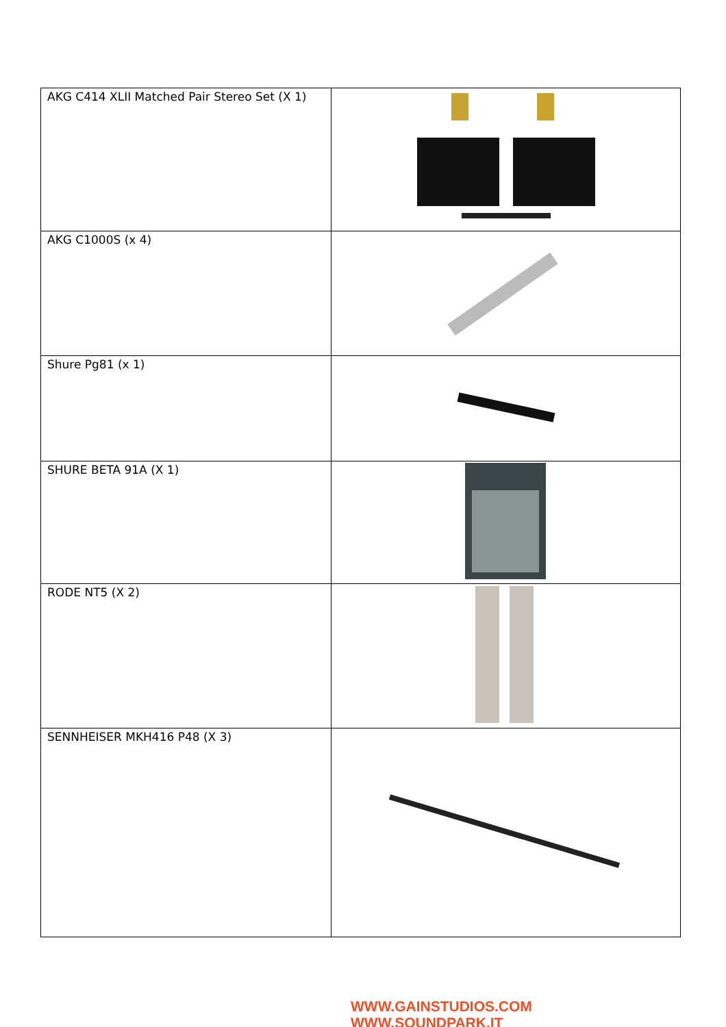| AKG C414 XLII Matched Pair Stereo Set (X 1) | |
| AKG C1000S (x 4) | |
| Shure Pg81 (x 1) | |
| SHURE BETA 91A (X 1) | |
| RODE NT5 (X 2) | |
| SENNHEISER MKH416 P48 (X 3) | |
WWW.GAINSTUDIOS.COM WWW.SOUNDPARK.IT